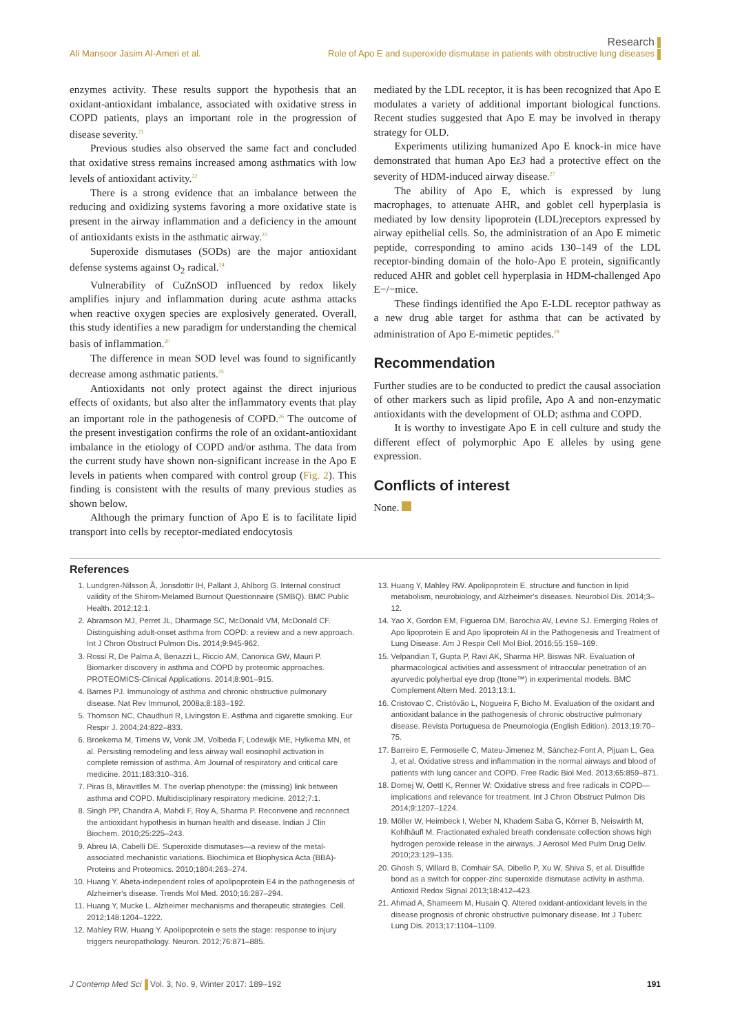Research
Ali Mansoor Jasim Al-Ameri et al. Role of Apo E and superoxide dismutase in patients with obstructive lung diseases
enzymes activity. These results support the hypothesis that an oxidant-antioxidant imbalance, associated with oxidative stress in COPD patients, plays an important role in the progression of disease severity.<sup>21</sup>
Previous studies also observed the same fact and concluded that oxidative stress remains increased among asthmatics with low levels of antioxidant activity.<sup>22</sup>
There is a strong evidence that an imbalance between the reducing and oxidizing systems favoring a more oxidative state is present in the airway inflammation and a deficiency in the amount of antioxidants exists in the asthmatic airway.<sup>23</sup>
Superoxide dismutases (SODs) are the major antioxidant defense systems against O<sub>2</sub> radical.<sup>24</sup>
Vulnerability of CuZnSOD influenced by redox likely amplifies injury and inflammation during acute asthma attacks when reactive oxygen species are explosively generated. Overall, this study identifies a new paradigm for understanding the chemical basis of inflammation.<sup>20</sup>
The difference in mean SOD level was found to significantly decrease among asthmatic patients.<sup>25</sup>
Antioxidants not only protect against the direct injurious effects of oxidants, but also alter the inflammatory events that play an important role in the pathogenesis of COPD.<sup>26</sup> The outcome of the present investigation confirms the role of an oxidant-antioxidant imbalance in the etiology of COPD and/or asthma. The data from the current study have shown non-significant increase in the Apo E levels in patients when compared with control group (Fig. 2). This finding is consistent with the results of many previous studies as shown below.
Although the primary function of Apo E is to facilitate lipid transport into cells by receptor-mediated endocytosis
mediated by the LDL receptor, it is has been recognized that Apo E modulates a variety of additional important biological functions. Recent studies suggested that Apo E may be involved in therapy strategy for OLD.
Experiments utilizing humanized Apo E knock-in mice have demonstrated that human Apo Eε3 had a protective effect on the severity of HDM-induced airway disease.<sup>27</sup>
The ability of Apo E, which is expressed by lung macrophages, to attenuate AHR, and goblet cell hyperplasia is mediated by low density lipoprotein (LDL)receptors expressed by airway epithelial cells. So, the administration of an Apo E mimetic peptide, corresponding to amino acids 130–149 of the LDL receptor-binding domain of the holo-Apo E protein, significantly reduced AHR and goblet cell hyperplasia in HDM-challenged Apo E−/−mice.
These findings identified the Apo E-LDL receptor pathway as a new drug able target for asthma that can be activated by administration of Apo E-mimetic peptides.<sup>28</sup>
Recommendation
Further studies are to be conducted to predict the causal association of other markers such as lipid profile, Apo A and non-enzymatic antioxidants with the development of OLD; asthma and COPD.
It is worthy to investigate Apo E in cell culture and study the different effect of polymorphic Apo E alleles by using gene expression.
Conflicts of interest
None.
References
1. Lundgren-Nilsson Å, Jonsdottir IH, Pallant J, Ahlborg G. Internal construct validity of the Shirom-Melamed Burnout Questionnaire (SMBQ). BMC Public Health. 2012;12:1.
2. Abramson MJ, Perret JL, Dharmage SC, McDonald VM, McDonald CF. Distinguishing adult-onset asthma from COPD: a review and a new approach. Int J Chron Obstruct Pulmon Dis. 2014;9:945-962.
3. Rossi R, De Palma A, Benazzi L, Riccio AM, Canonica GW, Mauri P. Biomarker discovery in asthma and COPD by proteomic approaches. PROTEOMICS-Clinical Applications. 2014;8:901–915.
4. Barnes PJ. Immunology of asthma and chronic obstructive pulmonary disease. Nat Rev Immunol, 2008a;8:183–192.
5. Thomson NC, Chaudhuri R, Livingston E. Asthma and cigarette smoking. Eur Respir J. 2004;24:822–833.
6. Broekema M, Timens W, Vonk JM, Volbeda F, Lodewijk ME, Hylkema MN, et al. Persisting remodeling and less airway wall eosinophil activation in complete remission of asthma. Am Journal of respiratory and critical care medicine. 2011;183:310–316.
7. Piras B, Miravitlles M. The overlap phenotype: the (missing) link between asthma and COPD. Multidisciplinary respiratory medicine. 2012;7:1.
8. Singh PP, Chandra A, Mahdi F, Roy A, Sharma P. Reconvene and reconnect the antioxidant hypothesis in human health and disease. Indian J Clin Biochem. 2010;25:225–243.
9. Abreu IA, Cabelli DE. Superoxide dismutases—a review of the metal-associated mechanistic variations. Biochimica et Biophysica Acta (BBA)-Proteins and Proteomics. 2010;1804:263–274.
10. Huang Y. Abeta-independent roles of apolipoprotein E4 in the pathogenesis of Alzheimer's disease. Trends Mol Med. 2010;16:287–294.
11. Huang Y, Mucke L. Alzheimer mechanisms and therapeutic strategies. Cell. 2012;148:1204–1222.
12. Mahley RW, Huang Y. Apolipoprotein e sets the stage: response to injury triggers neuropathology. Neuron. 2012;76:871–885.
13. Huang Y, Mahley RW. Apolipoprotein E. structure and function in lipid metabolism, neurobiology, and Alzheimer's diseases. Neurobiol Dis. 2014;3–12.
14. Yao X, Gordon EM, Figueroa DM, Barochia AV, Levine SJ. Emerging Roles of Apo lipoprotein E and Apo lipoprotein AI in the Pathogenesis and Treatment of Lung Disease. Am J Respir Cell Mol Biol. 2016;55:159–169.
15. Velpandian T, Gupta P, Ravi AK, Sharma HP, Biswas NR. Evaluation of pharmacological activities and assessment of intraocular penetration of an ayurvedic polyherbal eye drop (Itone™) in experimental models. BMC Complement Altern Med. 2013;13:1.
16. Cristovao C, Cristóvão L, Nogueira F, Bicho M. Evaluation of the oxidant and antioxidant balance in the pathogenesis of chronic obstructive pulmonary disease. Revista Portuguesa de Pneumologia (English Edition). 2013;19:70–75.
17. Barreiro E, Fermoselle C, Mateu-Jimenez M, Sánchez-Font A, Pijuan L, Gea J, et al. Oxidative stress and inflammation in the normal airways and blood of patients with lung cancer and COPD. Free Radic Biol Med. 2013;65:859–871.
18. Domej W, Oettl K, Renner W: Oxidative stress and free radicals in COPD—implications and relevance for treatment. Int J Chron Obstruct Pulmon Dis 2014;9:1207–1224.
19. Möller W, Heimbeck I, Weber N, Khadem Saba G, Körner B, Neiswirth M, Kohlhäufl M. Fractionated exhaled breath condensate collection shows high hydrogen peroxide release in the airways. J Aerosol Med Pulm Drug Deliv. 2010;23:129–135.
20. Ghosh S, Willard B, Comhair SA, Dibello P, Xu W, Shiva S, et al. Disulfide bond as a switch for copper-zinc superoxide dismutase activity in asthma. Antioxid Redox Signal 2013;18:412–423.
21. Ahmad A, Shameem M, Husain Q. Altered oxidant-antioxidant levels in the disease prognosis of chronic obstructive pulmonary disease. Int J Tuberc Lung Dis. 2013;17:1104–1109.
J Contemp Med Sci Vol. 3, No. 9, Winter 2017: 189–192 191